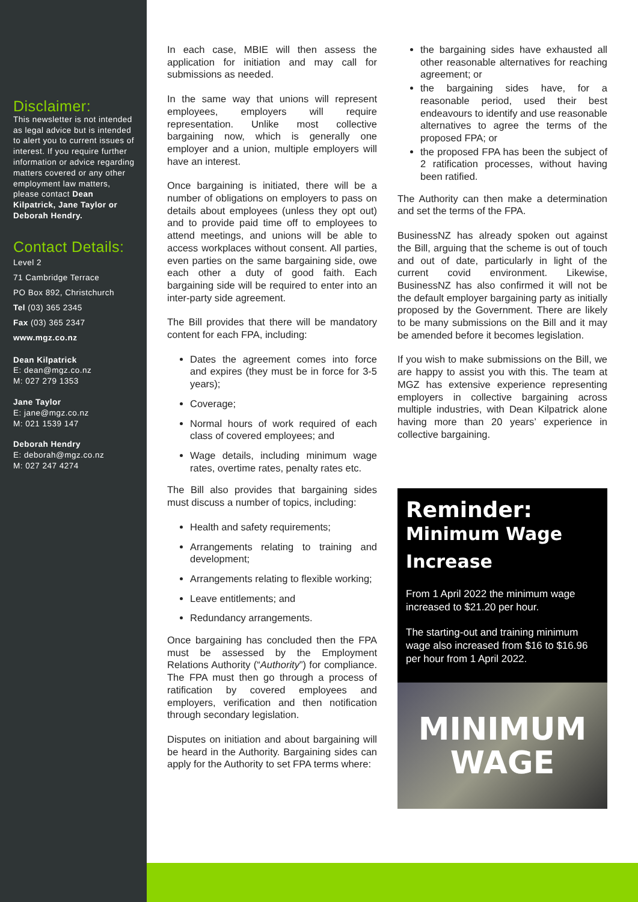Disclaimer:
This newsletter is not intended as legal advice but is intended to alert you to current issues of interest. If you require further information or advice regarding matters covered or any other employment law matters, please contact Dean Kilpatrick, Jane Taylor or Deborah Hendry.
Contact Details:
Level 2
71 Cambridge Terrace
PO Box 892, Christchurch
Tel (03) 365 2345
Fax (03) 365 2347
www.mgz.co.nz
Dean Kilpatrick
E: dean@mgz.co.nz
M: 027 279 1353
Jane Taylor
E: jane@mgz.co.nz
M: 021 1539 147
Deborah Hendry
E: deborah@mgz.co.nz
M: 027 247 4274
In each case, MBIE will then assess the application for initiation and may call for submissions as needed.
In the same way that unions will represent employees, employers will require representation. Unlike most collective bargaining now, which is generally one employer and a union, multiple employers will have an interest.
Once bargaining is initiated, there will be a number of obligations on employers to pass on details about employees (unless they opt out) and to provide paid time off to employees to attend meetings, and unions will be able to access workplaces without consent. All parties, even parties on the same bargaining side, owe each other a duty of good faith. Each bargaining side will be required to enter into an inter-party side agreement.
The Bill provides that there will be mandatory content for each FPA, including:
Dates the agreement comes into force and expires (they must be in force for 3-5 years);
Coverage;
Normal hours of work required of each class of covered employees; and
Wage details, including minimum wage rates, overtime rates, penalty rates etc.
The Bill also provides that bargaining sides must discuss a number of topics, including:
Health and safety requirements;
Arrangements relating to training and development;
Arrangements relating to flexible working;
Leave entitlements; and
Redundancy arrangements.
Once bargaining has concluded then the FPA must be assessed by the Employment Relations Authority (“Authority”) for compliance. The FPA must then go through a process of ratification by covered employees and employers, verification and then notification through secondary legislation.
Disputes on initiation and about bargaining will be heard in the Authority. Bargaining sides can apply for the Authority to set FPA terms where:
the bargaining sides have exhausted all other reasonable alternatives for reaching agreement; or
the bargaining sides have, for a reasonable period, used their best endeavours to identify and use reasonable alternatives to agree the terms of the proposed FPA; or
the proposed FPA has been the subject of 2 ratification processes, without having been ratified.
The Authority can then make a determination and set the terms of the FPA.
BusinessNZ has already spoken out against the Bill, arguing that the scheme is out of touch and out of date, particularly in light of the current covid environment. Likewise, BusinessNZ has also confirmed it will not be the default employer bargaining party as initially proposed by the Government. There are likely to be many submissions on the Bill and it may be amended before it becomes legislation.
If you wish to make submissions on the Bill, we are happy to assist you with this. The team at MGZ has extensive experience representing employers in collective bargaining across multiple industries, with Dean Kilpatrick alone having more than 20 years’ experience in collective bargaining.
Reminder:
Minimum Wage Increase
From 1 April 2022 the minimum wage increased to $21.20 per hour.
The starting-out and training minimum wage also increased from $16 to $16.96 per hour from 1 April 2022.
MINIMUM
WAGE